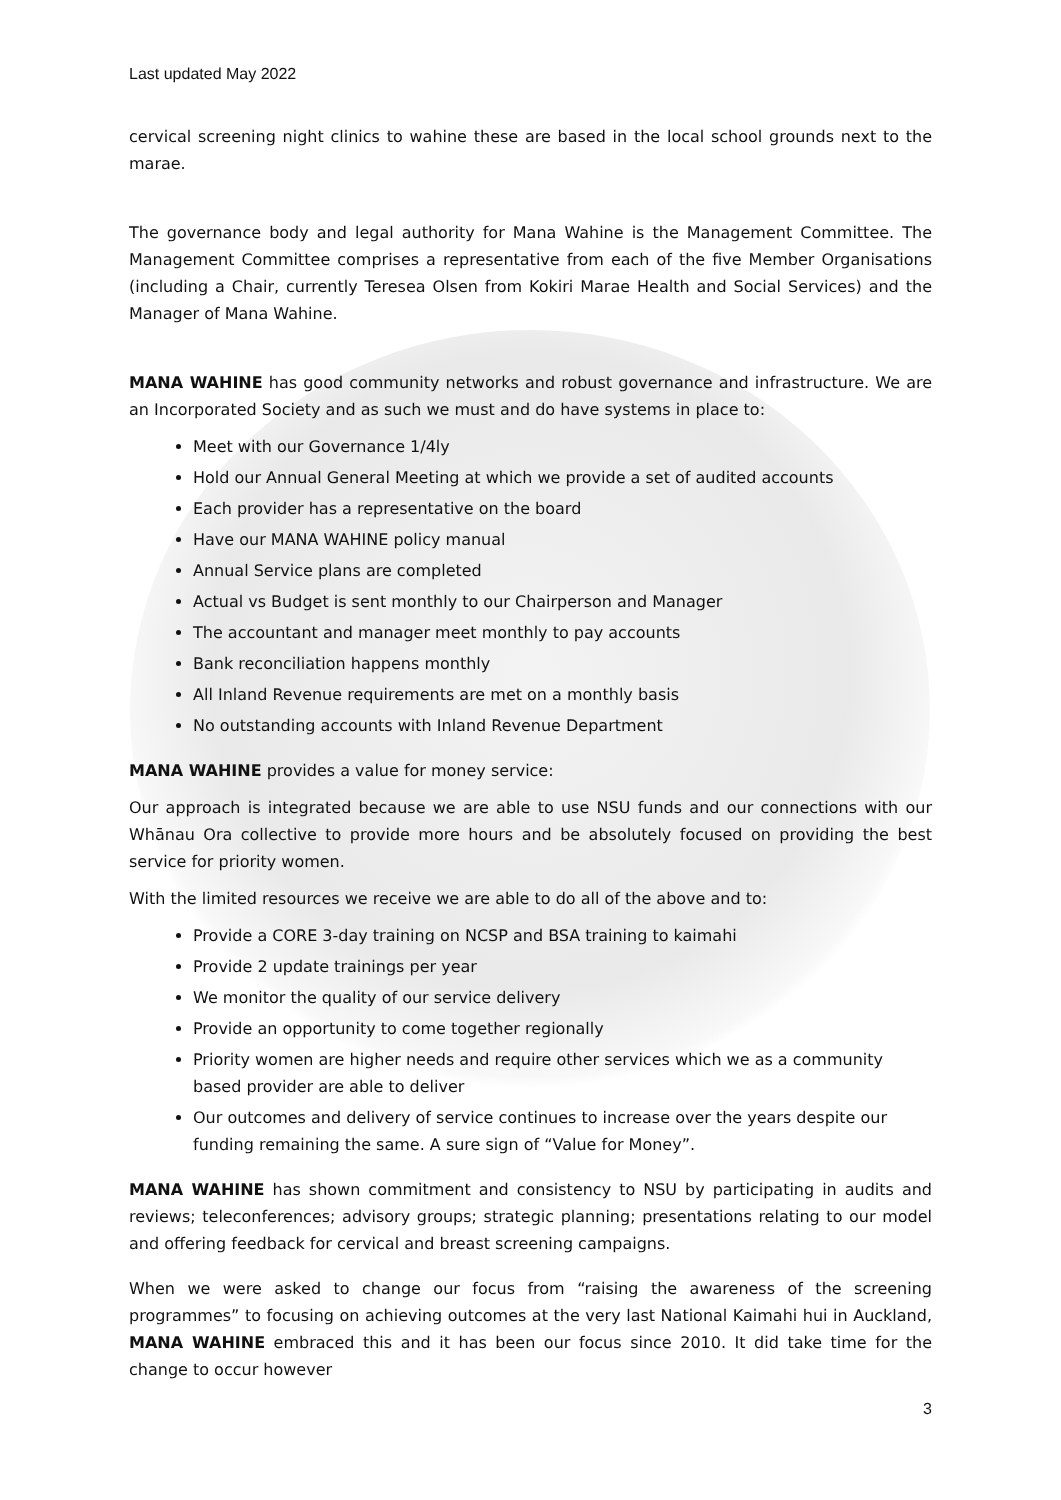Last updated May 2022
cervical screening night clinics to wahine these are based in the local school grounds next to the marae.
The governance body and legal authority for Mana Wahine is the Management Committee. The Management Committee comprises a representative from each of the five Member Organisations (including a Chair, currently Teresea Olsen from Kokiri Marae Health and Social Services) and the Manager of Mana Wahine.
MANA WAHINE has good community networks and robust governance and infrastructure. We are an Incorporated Society and as such we must and do have systems in place to:
Meet with our Governance 1/4ly
Hold our Annual General Meeting at which we provide a set of audited accounts
Each provider has a representative on the board
Have our MANA WAHINE policy manual
Annual Service plans are completed
Actual vs Budget is sent monthly to our Chairperson and Manager
The accountant and manager meet monthly to pay accounts
Bank reconciliation happens monthly
All Inland Revenue requirements are met on a monthly basis
No outstanding accounts with Inland Revenue Department
MANA WAHINE provides a value for money service:
Our approach is integrated because we are able to use NSU funds and our connections with our Whānau Ora collective to provide more hours and be absolutely focused on providing the best service for priority women.
With the limited resources we receive we are able to do all of the above and to:
Provide a CORE 3-day training on NCSP and BSA training to kaimahi
Provide 2 update trainings per year
We monitor the quality of our service delivery
Provide an opportunity to come together regionally
Priority women are higher needs and require other services which we as a community based provider are able to deliver
Our outcomes and delivery of service continues to increase over the years despite our funding remaining the same. A sure sign of “Value for Money”.
MANA WAHINE has shown commitment and consistency to NSU by participating in audits and reviews; teleconferences; advisory groups; strategic planning; presentations relating to our model and offering feedback for cervical and breast screening campaigns.
When we were asked to change our focus from “raising the awareness of the screening programmes” to focusing on achieving outcomes at the very last National Kaimahi hui in Auckland, MANA WAHINE embraced this and it has been our focus since 2010. It did take time for the change to occur however
3